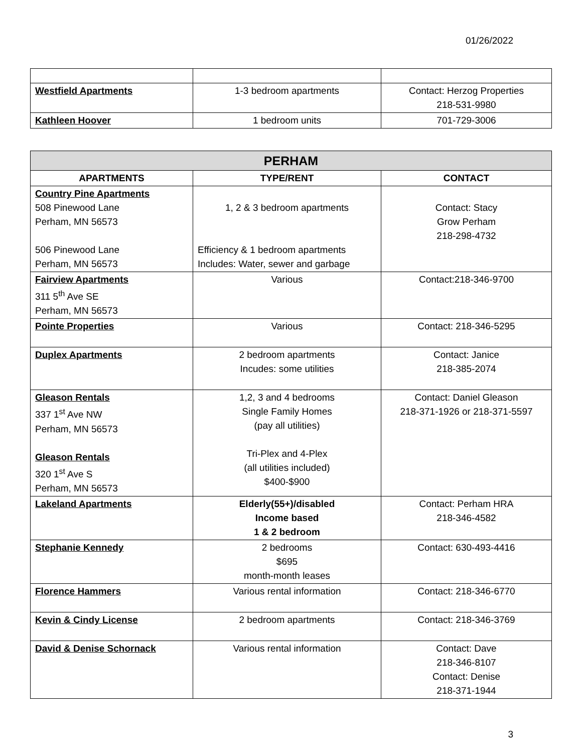01/26/2022
| Westfield Apartments | 1-3 bedroom apartments | Contact: Herzog Properties 218-531-9980 |
| Kathleen Hoover | 1 bedroom units | 701-729-3006 |
| PERHAM | | |
| --- | --- | --- |
| APARTMENTS | TYPE/RENT | CONTACT |
| Country Pine Apartments 508 Pinewood Lane Perham, MN 56573 506 Pinewood Lane Perham, MN 56573 | 1, 2 & 3 bedroom apartments Efficiency & 1 bedroom apartments Includes: Water, sewer and garbage | Contact: Stacy Grow Perham 218-298-4732 |
| Fairview Apartments 311 5<sup>th</sup> Ave SE Perham, MN 56573 | Various | Contact:218-346-9700 |
| Pointe Properties | Various | Contact: 218-346-5295 |
| Duplex Apartments | 2 bedroom apartments Incudes: some utilities | Contact: Janice 218-385-2074 |
| Gleason Rentals 337 1<sup>st</sup> Ave NW Perham, MN 56573 Gleason Rentals 320 1<sup>st</sup> Ave S Perham, MN 56573 | 1,2, 3 and 4 bedrooms Single Family Homes (pay all utilities) Tri-Plex and 4-Plex (all utilities included) $400-$900 | Contact: Daniel Gleason 218-371-1926 or 218-371-5597 |
| Lakeland Apartments | Elderly(55+)/disabled Income based 1 & 2 bedroom | Contact: Perham HRA 218-346-4582 |
| Stephanie Kennedy | 2 bedrooms $695 month-month leases | Contact: 630-493-4416 |
| Florence Hammers | Various rental information | Contact: 218-346-6770 |
| Kevin & Cindy License | 2 bedroom apartments | Contact: 218-346-3769 |
| David & Denise Schornack | Various rental information | Contact: Dave 218-346-8107 Contact: Denise 218-371-1944 |
3